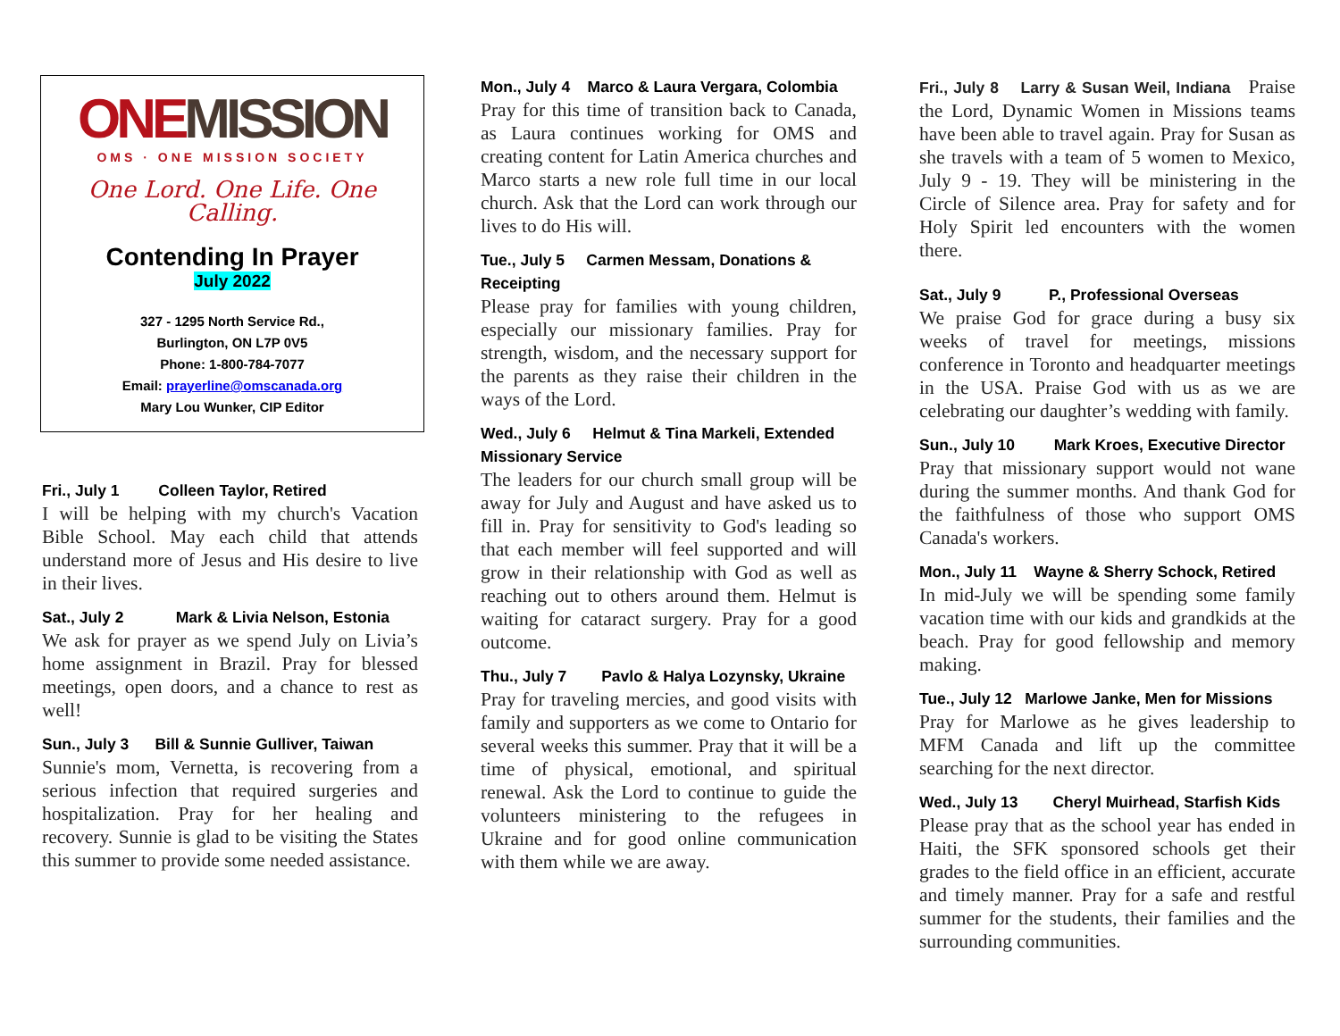ONEMISSION
OMS · ONE MISSION SOCIETY
One Lord. One Life. One Calling.
Contending In Prayer
July 2022
327 - 1295 North Service Rd.,
Burlington, ON L7P 0V5
Phone: 1-800-784-7077
Email: prayerline@omscanada.org
Mary Lou Wunker, CIP Editor
Fri., July 1 Colleen Taylor, Retired
I will be helping with my church's Vacation Bible School. May each child that attends understand more of Jesus and His desire to live in their lives.
Sat., July 2 Mark & Livia Nelson, Estonia
We ask for prayer as we spend July on Livia’s home assignment in Brazil. Pray for blessed meetings, open doors, and a chance to rest as well!
Sun., July 3 Bill & Sunnie Gulliver, Taiwan
Sunnie's mom, Vernetta, is recovering from a serious infection that required surgeries and hospitalization. Pray for her healing and recovery. Sunnie is glad to be visiting the States this summer to provide some needed assistance.
Mon., July 4 Marco & Laura Vergara, Colombia
Pray for this time of transition back to Canada, as Laura continues working for OMS and creating content for Latin America churches and Marco starts a new role full time in our local church. Ask that the Lord can work through our lives to do His will.
Tue., July 5 Carmen Messam, Donations & Receipting
Please pray for families with young children, especially our missionary families. Pray for strength, wisdom, and the necessary support for the parents as they raise their children in the ways of the Lord.
Wed., July 6 Helmut & Tina Markeli, Extended Missionary Service
The leaders for our church small group will be away for July and August and have asked us to fill in. Pray for sensitivity to God's leading so that each member will feel supported and will grow in their relationship with God as well as reaching out to others around them. Helmut is waiting for cataract surgery. Pray for a good outcome.
Thu., July 7 Pavlo & Halya Lozynsky, Ukraine
Pray for traveling mercies, and good visits with family and supporters as we come to Ontario for several weeks this summer. Pray that it will be a time of physical, emotional, and spiritual renewal. Ask the Lord to continue to guide the volunteers ministering to the refugees in Ukraine and for good online communication with them while we are away.
Fri., July 8 Larry & Susan Weil, Indiana Praise the Lord, Dynamic Women in Missions teams have been able to travel again. Pray for Susan as she travels with a team of 5 women to Mexico, July 9 - 19. They will be ministering in the Circle of Silence area. Pray for safety and for Holy Spirit led encounters with the women there.
Sat., July 9 P., Professional Overseas
We praise God for grace during a busy six weeks of travel for meetings, missions conference in Toronto and headquarter meetings in the USA. Praise God with us as we are celebrating our daughter’s wedding with family.
Sun., July 10 Mark Kroes, Executive Director
Pray that missionary support would not wane during the summer months. And thank God for the faithfulness of those who support OMS Canada's workers.
Mon., July 11 Wayne & Sherry Schock, Retired
In mid-July we will be spending some family vacation time with our kids and grandkids at the beach. Pray for good fellowship and memory making.
Tue., July 12 Marlowe Janke, Men for Missions
Pray for Marlowe as he gives leadership to MFM Canada and lift up the committee searching for the next director.
Wed., July 13 Cheryl Muirhead, Starfish Kids
Please pray that as the school year has ended in Haiti, the SFK sponsored schools get their grades to the field office in an efficient, accurate and timely manner. Pray for a safe and restful summer for the students, their families and the surrounding communities.